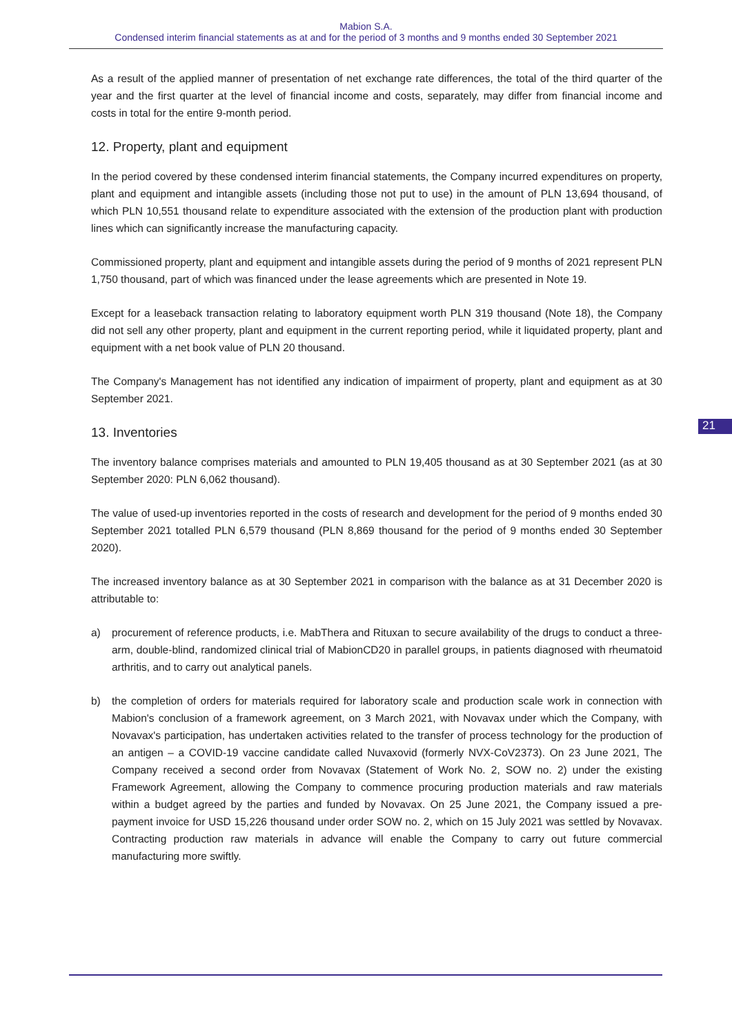Mabion S.A.
Condensed interim financial statements as at and for the period of 3 months and 9 months ended 30 September 2021
As a result of the applied manner of presentation of net exchange rate differences, the total of the third quarter of the year and the first quarter at the level of financial income and costs, separately, may differ from financial income and costs in total for the entire 9-month period.
12. Property, plant and equipment
In the period covered by these condensed interim financial statements, the Company incurred expenditures on property, plant and equipment and intangible assets (including those not put to use) in the amount of PLN 13,694 thousand, of which PLN 10,551 thousand relate to expenditure associated with the extension of the production plant with production lines which can significantly increase the manufacturing capacity.
Commissioned property, plant and equipment and intangible assets during the period of 9 months of 2021 represent PLN 1,750 thousand, part of which was financed under the lease agreements which are presented in Note 19.
Except for a leaseback transaction relating to laboratory equipment worth PLN 319 thousand (Note 18), the Company did not sell any other property, plant and equipment in the current reporting period, while it liquidated property, plant and equipment with a net book value of PLN 20 thousand.
The Company's Management has not identified any indication of impairment of property, plant and equipment as at 30 September 2021.
13. Inventories
The inventory balance comprises materials and amounted to PLN 19,405 thousand as at 30 September 2021 (as at 30 September 2020: PLN 6,062 thousand).
The value of used-up inventories reported in the costs of research and development for the period of 9 months ended 30 September 2021 totalled PLN 6,579 thousand (PLN 8,869 thousand for the period of 9 months ended 30 September 2020).
The increased inventory balance as at 30 September 2021 in comparison with the balance as at 31 December 2020 is attributable to:
a) procurement of reference products, i.e. MabThera and Rituxan to secure availability of the drugs to conduct a three-arm, double-blind, randomized clinical trial of MabionCD20 in parallel groups, in patients diagnosed with rheumatoid arthritis, and to carry out analytical panels.
b) the completion of orders for materials required for laboratory scale and production scale work in connection with Mabion's conclusion of a framework agreement, on 3 March 2021, with Novavax under which the Company, with Novavax's participation, has undertaken activities related to the transfer of process technology for the production of an antigen – a COVID-19 vaccine candidate called Nuvaxovid (formerly NVX-CoV2373). On 23 June 2021, The Company received a second order from Novavax (Statement of Work No. 2, SOW no. 2) under the existing Framework Agreement, allowing the Company to commence procuring production materials and raw materials within a budget agreed by the parties and funded by Novavax. On 25 June 2021, the Company issued a pre-payment invoice for USD 15,226 thousand under order SOW no. 2, which on 15 July 2021 was settled by Novavax. Contracting production raw materials in advance will enable the Company to carry out future commercial manufacturing more swiftly.
21